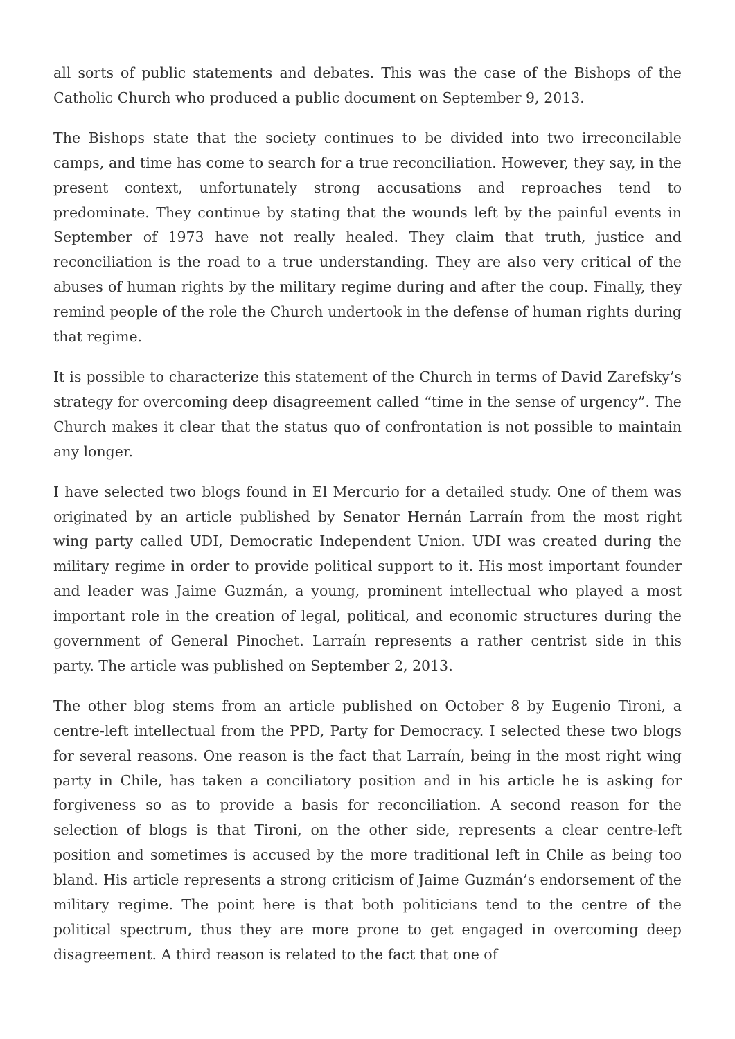all sorts of public statements and debates. This was the case of the Bishops of the Catholic Church who produced a public document on September 9, 2013.
The Bishops state that the society continues to be divided into two irreconcilable camps, and time has come to search for a true reconciliation. However, they say, in the present context, unfortunately strong accusations and reproaches tend to predominate. They continue by stating that the wounds left by the painful events in September of 1973 have not really healed. They claim that truth, justice and reconciliation is the road to a true understanding. They are also very critical of the abuses of human rights by the military regime during and after the coup. Finally, they remind people of the role the Church undertook in the defense of human rights during that regime.
It is possible to characterize this statement of the Church in terms of David Zarefsky’s strategy for overcoming deep disagreement called “time in the sense of urgency”. The Church makes it clear that the status quo of confrontation is not possible to maintain any longer.
I have selected two blogs found in El Mercurio for a detailed study. One of them was originated by an article published by Senator Hernán Larraín from the most right wing party called UDI, Democratic Independent Union. UDI was created during the military regime in order to provide political support to it. His most important founder and leader was Jaime Guzmán, a young, prominent intellectual who played a most important role in the creation of legal, political, and economic structures during the government of General Pinochet. Larraín represents a rather centrist side in this party. The article was published on September 2, 2013.
The other blog stems from an article published on October 8 by Eugenio Tironi, a centre-left intellectual from the PPD, Party for Democracy. I selected these two blogs for several reasons. One reason is the fact that Larraín, being in the most right wing party in Chile, has taken a conciliatory position and in his article he is asking for forgiveness so as to provide a basis for reconciliation. A second reason for the selection of blogs is that Tironi, on the other side, represents a clear centre-left position and sometimes is accused by the more traditional left in Chile as being too bland. His article represents a strong criticism of Jaime Guzmán’s endorsement of the military regime. The point here is that both politicians tend to the centre of the political spectrum, thus they are more prone to get engaged in overcoming deep disagreement. A third reason is related to the fact that one of